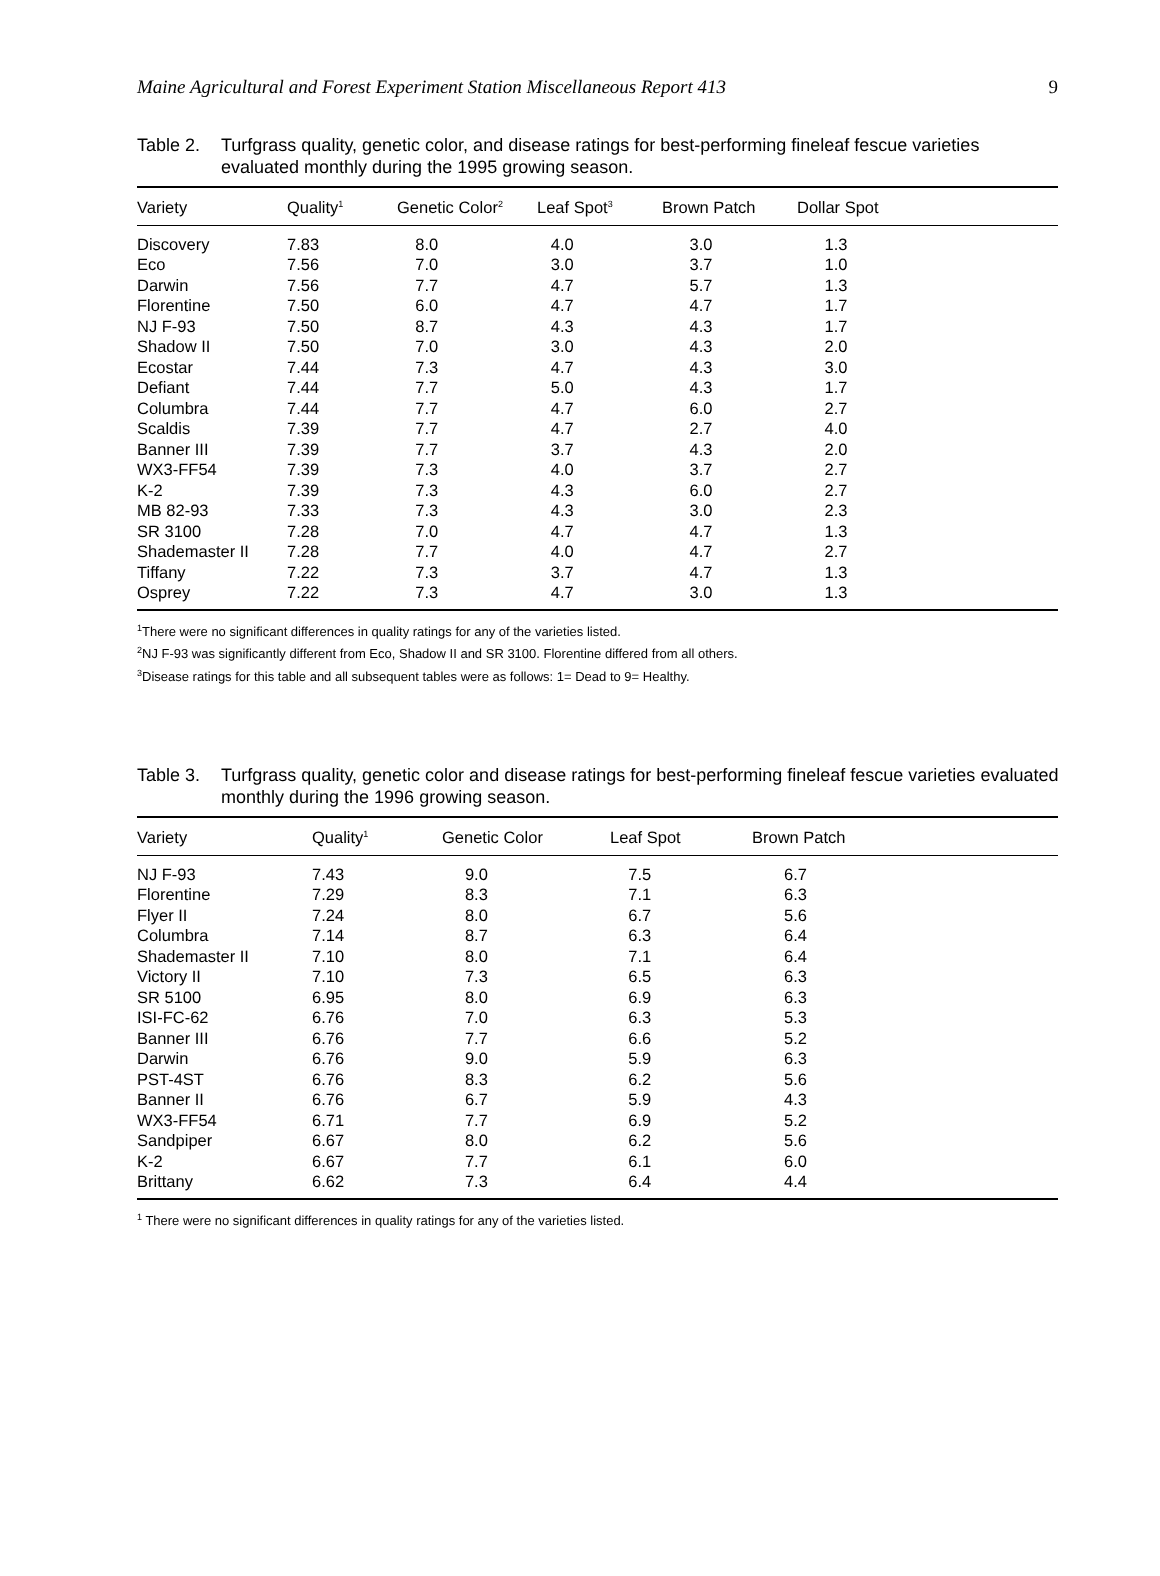Maine Agricultural and Forest Experiment Station Miscellaneous Report 413 9
Table 2.
Turfgrass quality, genetic color, and disease ratings for best-performing fineleaf fescue varieties evaluated monthly during the 1995 growing season.
| Variety | Quality<sup>1</sup> | Genetic Color<sup>2</sup> | Leaf Spot<sup>3</sup> | Brown Patch | Dollar Spot |
| --- | --- | --- | --- | --- | --- |
| Discovery | 7.83 | 8.0 | 4.0 | 3.0 | 1.3 |
| Eco | 7.56 | 7.0 | 3.0 | 3.7 | 1.0 |
| Darwin | 7.56 | 7.7 | 4.7 | 5.7 | 1.3 |
| Florentine | 7.50 | 6.0 | 4.7 | 4.7 | 1.7 |
| NJ F-93 | 7.50 | 8.7 | 4.3 | 4.3 | 1.7 |
| Shadow II | 7.50 | 7.0 | 3.0 | 4.3 | 2.0 |
| Ecostar | 7.44 | 7.3 | 4.7 | 4.3 | 3.0 |
| Defiant | 7.44 | 7.7 | 5.0 | 4.3 | 1.7 |
| Columbra | 7.44 | 7.7 | 4.7 | 6.0 | 2.7 |
| Scaldis | 7.39 | 7.7 | 4.7 | 2.7 | 4.0 |
| Banner III | 7.39 | 7.7 | 3.7 | 4.3 | 2.0 |
| WX3-FF54 | 7.39 | 7.3 | 4.0 | 3.7 | 2.7 |
| K-2 | 7.39 | 7.3 | 4.3 | 6.0 | 2.7 |
| MB 82-93 | 7.33 | 7.3 | 4.3 | 3.0 | 2.3 |
| SR 3100 | 7.28 | 7.0 | 4.7 | 4.7 | 1.3 |
| Shademaster II | 7.28 | 7.7 | 4.0 | 4.7 | 2.7 |
| Tiffany | 7.22 | 7.3 | 3.7 | 4.7 | 1.3 |
| Osprey | 7.22 | 7.3 | 4.7 | 3.0 | 1.3 |
<sup>1</sup> There were no significant differences in quality ratings for any of the varieties listed.
<sup>2</sup> NJ F-93 was significantly different from Eco, Shadow II and SR 3100. Florentine differed from all others.
<sup>3</sup> Disease ratings for this table and all subsequent tables were as follows: 1= Dead to 9= Healthy.
Table 3.
Turfgrass quality, genetic color and disease ratings for best-performing fineleaf fescue varieties evaluated monthly during the 1996 growing season.
| Variety | Quality<sup>1</sup> | Genetic Color | Leaf Spot | Brown Patch |
| --- | --- | --- | --- | --- |
| NJ F-93 | 7.43 | 9.0 | 7.5 | 6.7 |
| Florentine | 7.29 | 8.3 | 7.1 | 6.3 |
| Flyer II | 7.24 | 8.0 | 6.7 | 5.6 |
| Columbra | 7.14 | 8.7 | 6.3 | 6.4 |
| Shademaster II | 7.10 | 8.0 | 7.1 | 6.4 |
| Victory II | 7.10 | 7.3 | 6.5 | 6.3 |
| SR 5100 | 6.95 | 8.0 | 6.9 | 6.3 |
| ISI-FC-62 | 6.76 | 7.0 | 6.3 | 5.3 |
| Banner III | 6.76 | 7.7 | 6.6 | 5.2 |
| Darwin | 6.76 | 9.0 | 5.9 | 6.3 |
| PST-4ST | 6.76 | 8.3 | 6.2 | 5.6 |
| Banner II | 6.76 | 6.7 | 5.9 | 4.3 |
| WX3-FF54 | 6.71 | 7.7 | 6.9 | 5.2 |
| Sandpiper | 6.67 | 8.0 | 6.2 | 5.6 |
| K-2 | 6.67 | 7.7 | 6.1 | 6.0 |
| Brittany | 6.62 | 7.3 | 6.4 | 4.4 |
<sup>1</sup> There were no significant differences in quality ratings for any of the varieties listed.